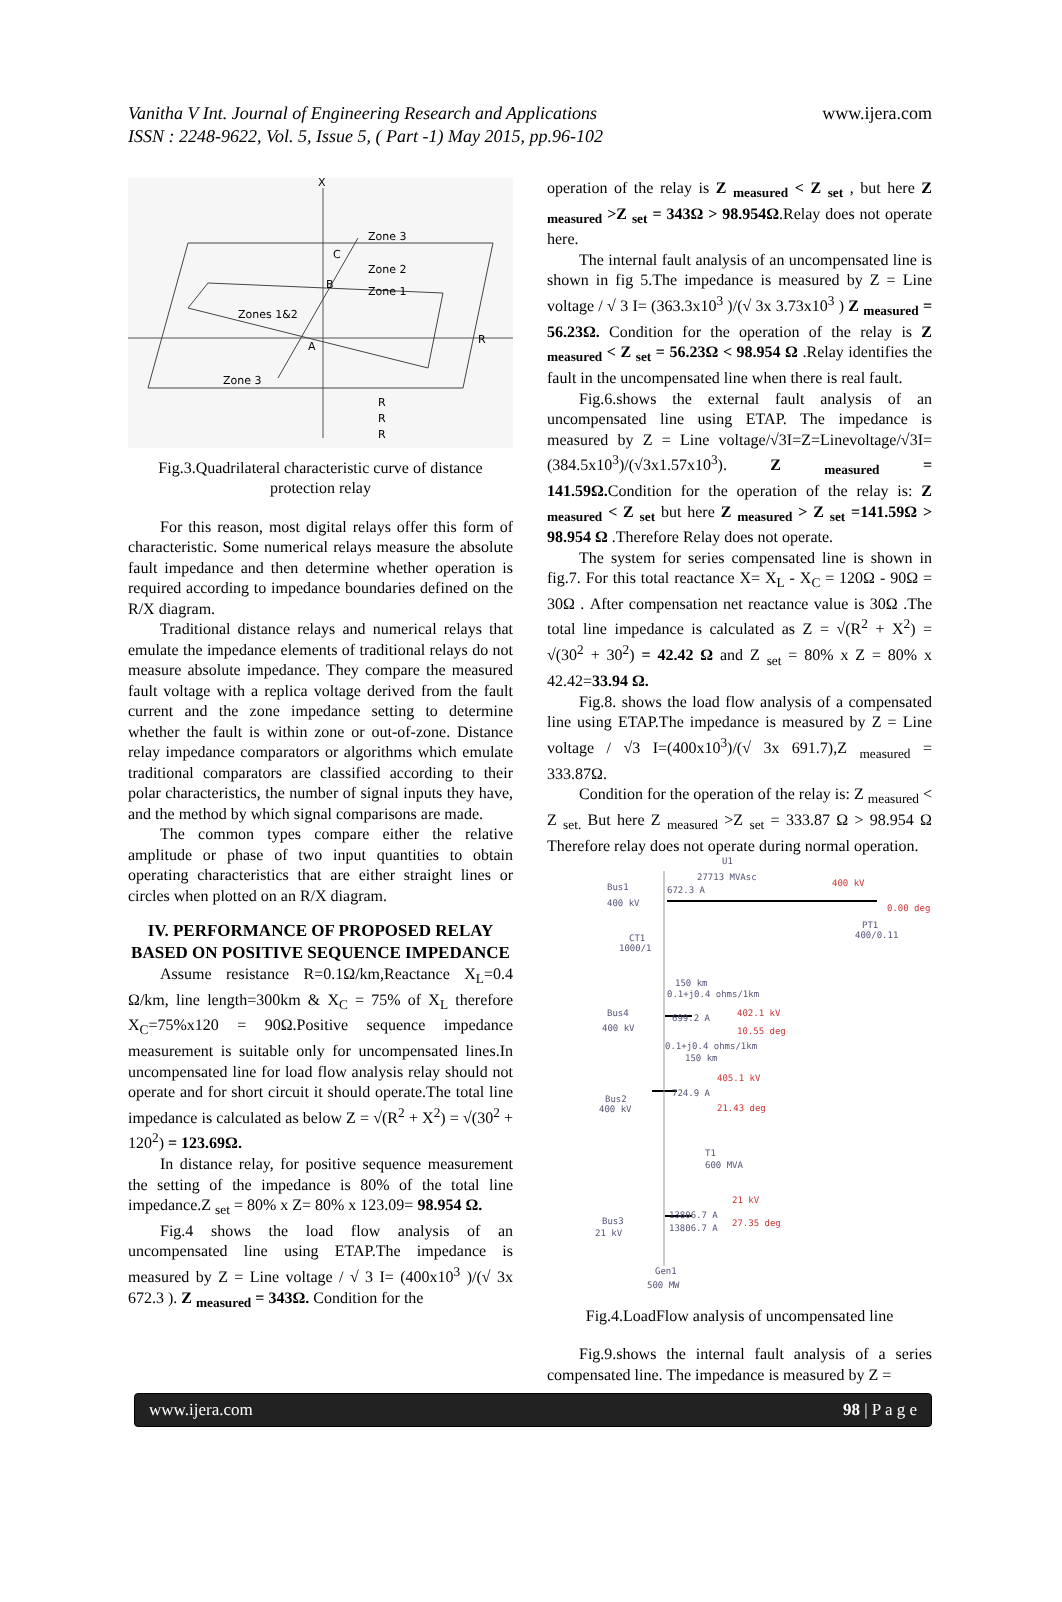Vanitha V Int. Journal of Engineering Research and Applications
ISSN : 2248-9622, Vol. 5, Issue 5, ( Part -1) May 2015, pp.96-102
www.ijera.com
X
Zone 3
Zone 2
Zone 1
Zones 1&2
Zone 3
C
B
A
R
R
R
R
Fig.3.Quadrilateral characteristic curve of distance protection relay
For this reason, most digital relays offer this form of characteristic. Some numerical relays measure the absolute fault impedance and then determine whether operation is required according to impedance boundaries defined on the R/X diagram.
Traditional distance relays and numerical relays that emulate the impedance elements of traditional relays do not measure absolute impedance. They compare the measured fault voltage with a replica voltage derived from the fault current and the zone impedance setting to determine whether the fault is within zone or out-of-zone. Distance relay impedance comparators or algorithms which emulate traditional comparators are classified according to their polar characteristics, the number of signal inputs they have, and the method by which signal comparisons are made.
The common types compare either the relative amplitude or phase of two input quantities to obtain operating characteristics that are either straight lines or circles when plotted on an R/X diagram.
IV. PERFORMANCE OF PROPOSED RELAY BASED ON POSITIVE SEQUENCE IMPEDANCE
Assume resistance R=0.1Ω/km,Reactance X<sub>L</sub>=0.4 Ω/km, line length=300km & X<sub>C</sub> = 75% of X<sub>L</sub> therefore X<sub>C</sub>=75%x120 = 90Ω.Positive sequence impedance measurement is suitable only for uncompensated lines.In uncompensated line for load flow analysis relay should not operate and for short circuit it should operate.The total line impedance is calculated as below Z = √(R<sup>2</sup> + X<sup>2</sup>) = √(30<sup>2</sup> + 120<sup>2</sup>) = 123.69Ω.
In distance relay, for positive sequence measurement the setting of the impedance is 80% of the total line impedance.Z <sub>set</sub> = 80% x Z= 80% x 123.09= 98.954 Ω.
Fig.4 shows the load flow analysis of an uncompensated line using ETAP.The impedance is measured by Z = Line voltage / √ 3 I= (400x10<sup>3</sup> )/(√ 3x 672.3 ). Z <sub>measured</sub> = 343Ω. Condition for the
operation of the relay is Z <sub>measured</sub> < Z <sub>set</sub> , but here Z <sub>measured</sub> >Z <sub>set</sub> = 343Ω > 98.954Ω.Relay does not operate here.
The internal fault analysis of an uncompensated line is shown in fig 5.The impedance is measured by Z = Line voltage / √ 3 I= (363.3x10<sup>3</sup> )/(√ 3x 3.73x10<sup>3</sup> ) Z <sub>measured</sub> = 56.23Ω. Condition for the operation of the relay is Z <sub>measured</sub> < Z <sub>set</sub> = 56.23Ω < 98.954 Ω .Relay identifies the fault in the uncompensated line when there is real fault.
Fig.6.shows the external fault analysis of an uncompensated line using ETAP. The impedance is measured by Z = Line voltage/√3I=Z=Linevoltage/√3I= (384.5x10<sup>3</sup>)/(√3x1.57x10<sup>3</sup>). Z <sub>measured</sub> = 141.59Ω. Condition for the operation of the relay is: Z <sub>measured</sub> < Z <sub>set</sub> but here Z <sub>measured</sub> > Z <sub>set</sub> =141.59Ω > 98.954 Ω .Therefore Relay does not operate.
The system for series compensated line is shown in fig.7. For this total reactance X= X<sub>L</sub> - X<sub>C</sub> = 120Ω - 90Ω = 30Ω . After compensation net reactance value is 30Ω .The total line impedance is calculated as Z = √(R<sup>2</sup> + X<sup>2</sup>) = √(30<sup>2</sup> + 30<sup>2</sup>) = 42.42 Ω and Z <sub>set</sub> = 80% x Z = 80% x 42.42=33.94 Ω.
Fig.8. shows the load flow analysis of a compensated line using ETAP.The impedance is measured by Z = Line voltage / √3 I=(400x10<sup>3</sup>)/(√ 3x 691.7),Z <sub>measured</sub> = 333.87Ω.
Condition for the operation of the relay is: Z <sub>measured</sub> < Z <sub>set.</sub> But here Z <sub>measured</sub> >Z <sub>set</sub> = 333.87 Ω > 98.954 Ω Therefore relay does not operate during normal operation.
U1
27713 MVAsc
Bus1
400 kV
672.3 A
400 kV
0.00 deg
PT1
400/0.11
CT1
1000/1
150 km
0.1+j0.4 ohms/1km
Bus4
400 kV
699.2 A
402.1 kV
10.55 deg
0.1+j0.4 ohms/1km
150 km
405.1 kV
724.9 A
21.43 deg
Bus2
400 kV
T1
600 MVA
21 kV
13806.7 A
13806.7 A
27.35 deg
Bus3
21 kV
Gen1
500 MW
Fig.4.LoadFlow analysis of uncompensated line
Fig.9.shows the internal fault analysis of a series compensated line. The impedance is measured by Z =
www.ijera.com 98 | P a g e